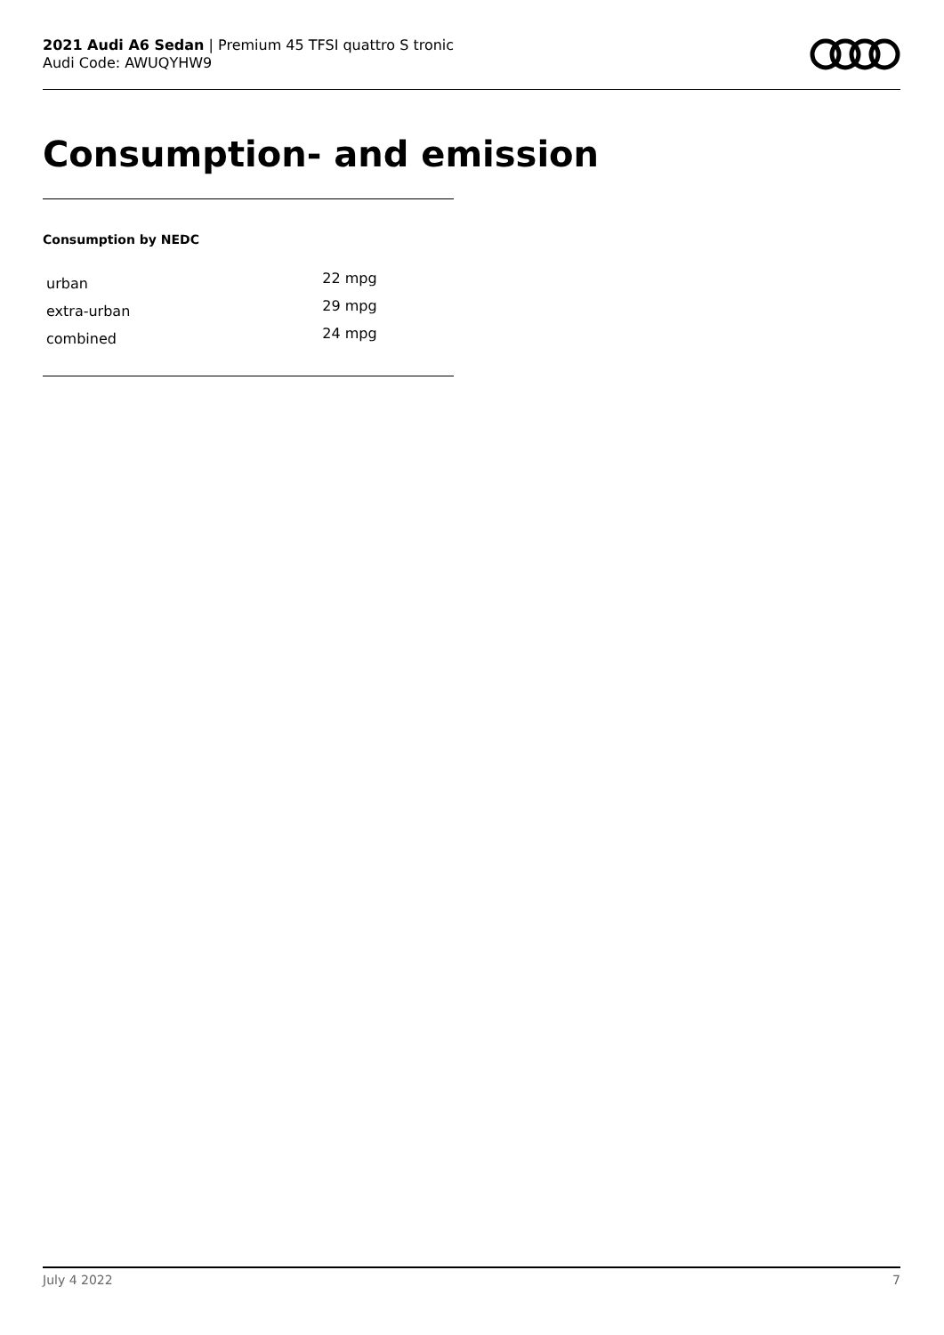2021 Audi A6 Sedan | Premium 45 TFSI quattro S tronic
Audi Code: AWUQYHW9
Consumption- and emission
Consumption by NEDC
| urban | 22 mpg |
| extra-urban | 29 mpg |
| combined | 24 mpg |
July 4 2022 7